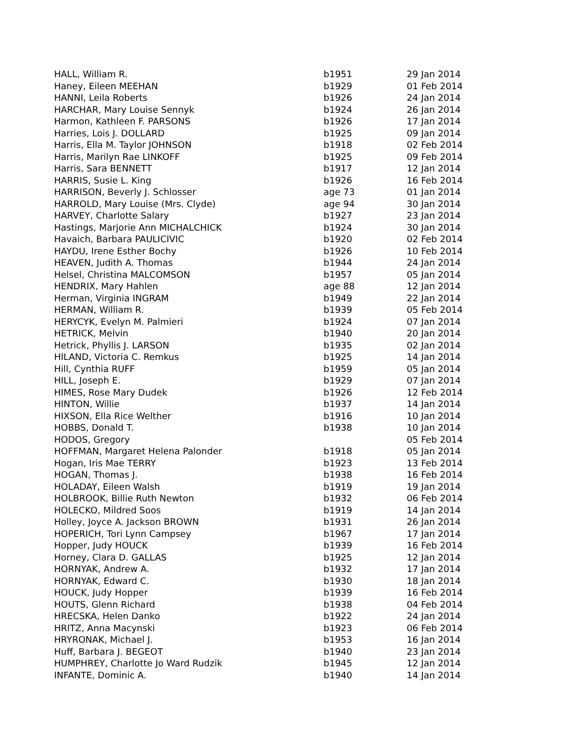| HALL, William R. | b1951 | 29 Jan 2014 |
| Haney, Eileen MEEHAN | b1929 | 01 Feb 2014 |
| HANNI, Leila Roberts | b1926 | 24 Jan 2014 |
| HARCHAR, Mary Louise Sennyk | b1924 | 26 Jan 2014 |
| Harmon, Kathleen F. PARSONS | b1926 | 17 Jan 2014 |
| Harries, Lois J. DOLLARD | b1925 | 09 Jan 2014 |
| Harris, Ella M. Taylor JOHNSON | b1918 | 02 Feb 2014 |
| Harris, Marilyn Rae LINKOFF | b1925 | 09 Feb 2014 |
| Harris, Sara BENNETT | b1917 | 12 Jan 2014 |
| HARRIS, Susie L. King | b1926 | 16 Feb 2014 |
| HARRISON, Beverly J. Schlosser | age 73 | 01 Jan 2014 |
| HARROLD, Mary Louise (Mrs. Clyde) | age 94 | 30 Jan 2014 |
| HARVEY, Charlotte Salary | b1927 | 23 Jan 2014 |
| Hastings, Marjorie Ann MICHALCHICK | b1924 | 30 Jan 2014 |
| Havaich, Barbara PAULICIVIC | b1920 | 02 Feb 2014 |
| HAYDU, Irene Esther Bochy | b1926 | 10 Feb 2014 |
| HEAVEN, Judith A. Thomas | b1944 | 24 Jan 2014 |
| Helsel, Christina MALCOMSON | b1957 | 05 Jan 2014 |
| HENDRIX, Mary Hahlen | age 88 | 12 Jan 2014 |
| Herman, Virginia INGRAM | b1949 | 22 Jan 2014 |
| HERMAN, William R. | b1939 | 05 Feb 2014 |
| HERYCYK, Evelyn M. Palmieri | b1924 | 07 Jan 2014 |
| HETRICK, Melvin | b1940 | 20 Jan 2014 |
| Hetrick, Phyllis J. LARSON | b1935 | 02 Jan 2014 |
| HILAND, Victoria C. Remkus | b1925 | 14 Jan 2014 |
| Hill, Cynthia RUFF | b1959 | 05 Jan 2014 |
| HILL, Joseph E. | b1929 | 07 Jan 2014 |
| HIMES, Rose Mary Dudek | b1926 | 12 Feb 2014 |
| HINTON, Willie | b1937 | 14 Jan 2014 |
| HIXSON, Ella Rice Welther | b1916 | 10 Jan 2014 |
| HOBBS, Donald T. | b1938 | 10 Jan 2014 |
| HODOS, Gregory | | 05 Feb 2014 |
| HOFFMAN, Margaret Helena Palonder | b1918 | 05 Jan 2014 |
| Hogan, Iris Mae TERRY | b1923 | 13 Feb 2014 |
| HOGAN, Thomas J. | b1938 | 16 Feb 2014 |
| HOLADAY, Eileen Walsh | b1919 | 19 Jan 2014 |
| HOLBROOK, Billie Ruth Newton | b1932 | 06 Feb 2014 |
| HOLECKO, Mildred Soos | b1919 | 14 Jan 2014 |
| Holley, Joyce A. Jackson BROWN | b1931 | 26 Jan 2014 |
| HOPERICH, Tori Lynn Campsey | b1967 | 17 Jan 2014 |
| Hopper, Judy HOUCK | b1939 | 16 Feb 2014 |
| Horney, Clara D. GALLAS | b1925 | 12 Jan 2014 |
| HORNYAK, Andrew A. | b1932 | 17 Jan 2014 |
| HORNYAK, Edward C. | b1930 | 18 Jan 2014 |
| HOUCK, Judy Hopper | b1939 | 16 Feb 2014 |
| HOUTS, Glenn Richard | b1938 | 04 Feb 2014 |
| HRECSKA, Helen Danko | b1922 | 24 Jan 2014 |
| HRITZ, Anna Macynski | b1923 | 06 Feb 2014 |
| HRYRONAK, Michael J. | b1953 | 16 Jan 2014 |
| Huff, Barbara J. BEGEOT | b1940 | 23 Jan 2014 |
| HUMPHREY, Charlotte Jo Ward Rudzik | b1945 | 12 Jan 2014 |
| INFANTE, Dominic A. | b1940 | 14 Jan 2014 |